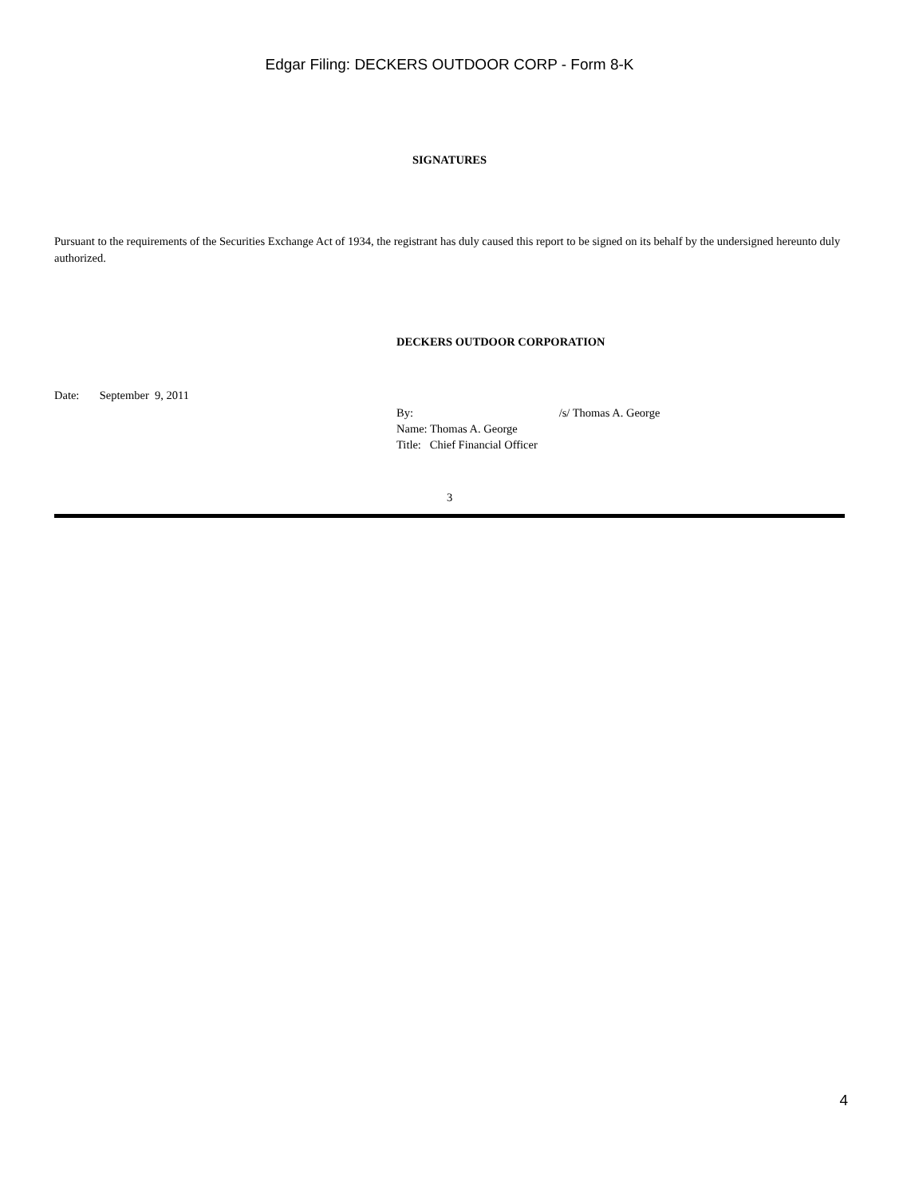Edgar Filing: DECKERS OUTDOOR CORP - Form 8-K
SIGNATURES
Pursuant to the requirements of the Securities Exchange Act of 1934, the registrant has duly caused this report to be signed on its behalf by the undersigned hereunto duly authorized.
DECKERS OUTDOOR CORPORATION
Date: September 9, 2011
By: /s/ Thomas A. George
Name: Thomas A. George
Title: Chief Financial Officer
3
4